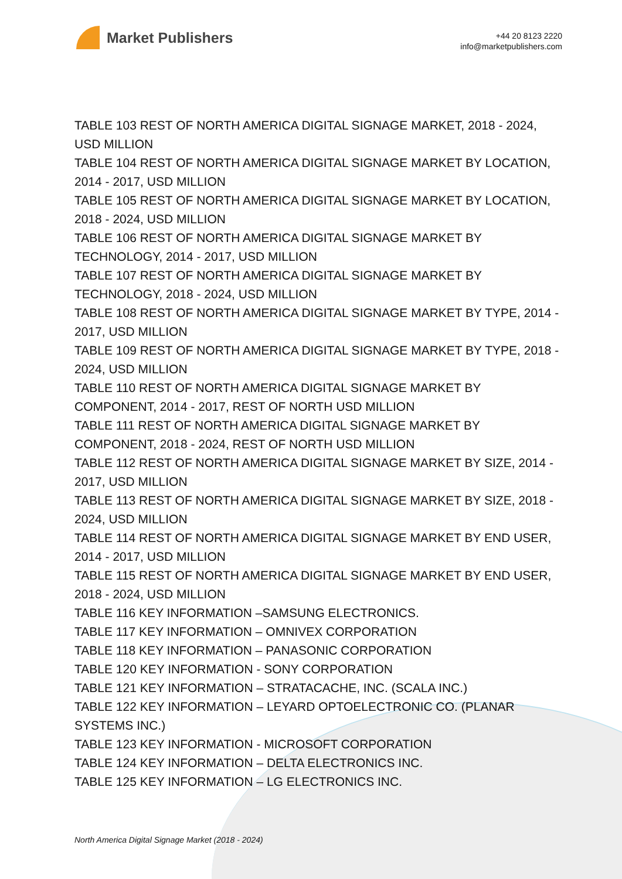Market Publishers
+44 20 8123 2220
info@marketpublishers.com
TABLE 103 REST OF NORTH AMERICA DIGITAL SIGNAGE MARKET, 2018 - 2024, USD MILLION
TABLE 104 REST OF NORTH AMERICA DIGITAL SIGNAGE MARKET BY LOCATION, 2014 - 2017, USD MILLION
TABLE 105 REST OF NORTH AMERICA DIGITAL SIGNAGE MARKET BY LOCATION, 2018 - 2024, USD MILLION
TABLE 106 REST OF NORTH AMERICA DIGITAL SIGNAGE MARKET BY TECHNOLOGY, 2014 - 2017, USD MILLION
TABLE 107 REST OF NORTH AMERICA DIGITAL SIGNAGE MARKET BY TECHNOLOGY, 2018 - 2024, USD MILLION
TABLE 108 REST OF NORTH AMERICA DIGITAL SIGNAGE MARKET BY TYPE, 2014 - 2017, USD MILLION
TABLE 109 REST OF NORTH AMERICA DIGITAL SIGNAGE MARKET BY TYPE, 2018 - 2024, USD MILLION
TABLE 110 REST OF NORTH AMERICA DIGITAL SIGNAGE MARKET BY COMPONENT, 2014 - 2017, REST OF NORTH USD MILLION
TABLE 111 REST OF NORTH AMERICA DIGITAL SIGNAGE MARKET BY COMPONENT, 2018 - 2024, REST OF NORTH USD MILLION
TABLE 112 REST OF NORTH AMERICA DIGITAL SIGNAGE MARKET BY SIZE, 2014 - 2017, USD MILLION
TABLE 113 REST OF NORTH AMERICA DIGITAL SIGNAGE MARKET BY SIZE, 2018 - 2024, USD MILLION
TABLE 114 REST OF NORTH AMERICA DIGITAL SIGNAGE MARKET BY END USER, 2014 - 2017, USD MILLION
TABLE 115 REST OF NORTH AMERICA DIGITAL SIGNAGE MARKET BY END USER, 2018 - 2024, USD MILLION
TABLE 116 KEY INFORMATION –SAMSUNG ELECTRONICS.
TABLE 117 KEY INFORMATION – OMNIVEX CORPORATION
TABLE 118 KEY INFORMATION – PANASONIC CORPORATION
TABLE 120 KEY INFORMATION - SONY CORPORATION
TABLE 121 KEY INFORMATION – STRATACACHE, INC. (SCALA INC.)
TABLE 122 KEY INFORMATION – LEYARD OPTOELECTRONIC CO. (PLANAR SYSTEMS INC.)
TABLE 123 KEY INFORMATION - MICROSOFT CORPORATION
TABLE 124 KEY INFORMATION – DELTA ELECTRONICS INC.
TABLE 125 KEY INFORMATION – LG ELECTRONICS INC.
North America Digital Signage Market (2018 - 2024)